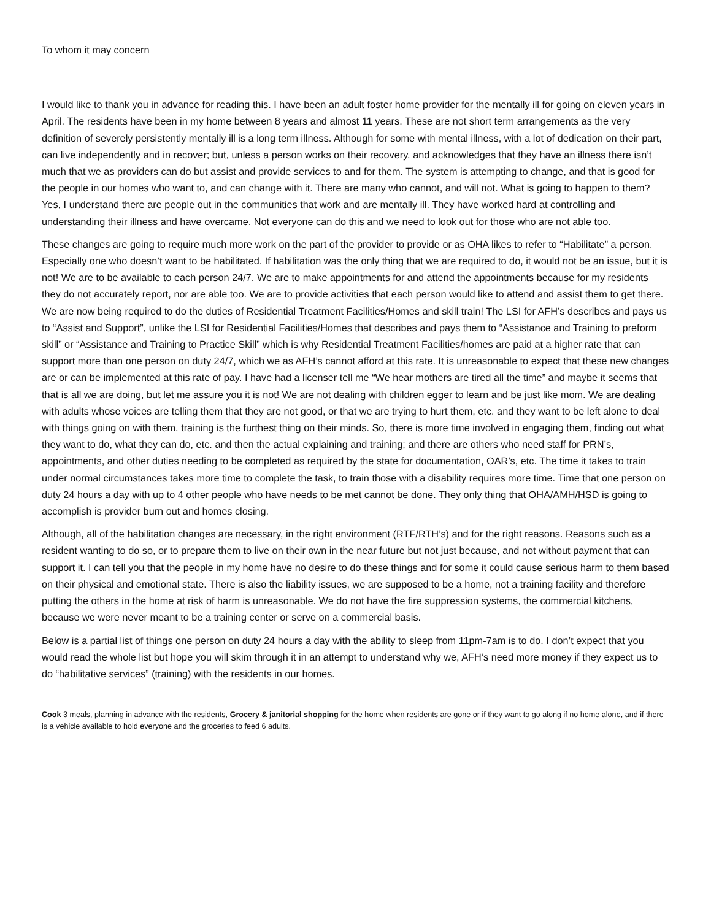To whom it may concern
I would like to thank you in advance for reading this. I have been an adult foster home provider for the mentally ill for going on eleven years in April. The residents have been in my home between 8 years and almost 11 years. These are not short term arrangements as the very definition of severely persistently mentally ill is a long term illness. Although for some with mental illness, with a lot of dedication on their part, can live independently and in recover; but, unless a person works on their recovery, and acknowledges that they have an illness there isn’t much that we as providers can do but assist and provide services to and for them. The system is attempting to change, and that is good for the people in our homes who want to, and can change with it. There are many who cannot, and will not. What is going to happen to them? Yes, I understand there are people out in the communities that work and are mentally ill. They have worked hard at controlling and understanding their illness and have overcame. Not everyone can do this and we need to look out for those who are not able too.
These changes are going to require much more work on the part of the provider to provide or as OHA likes to refer to “Habilitate” a person. Especially one who doesn’t want to be habilitated. If habilitation was the only thing that we are required to do, it would not be an issue, but it is not! We are to be available to each person 24/7. We are to make appointments for and attend the appointments because for my residents they do not accurately report, nor are able too. We are to provide activities that each person would like to attend and assist them to get there. We are now being required to do the duties of Residential Treatment Facilities/Homes and skill train! The LSI for AFH’s describes and pays us to “Assist and Support”, unlike the LSI for Residential Facilities/Homes that describes and pays them to “Assistance and Training to preform skill” or “Assistance and Training to Practice Skill” which is why Residential Treatment Facilities/homes are paid at a higher rate that can support more than one person on duty 24/7, which we as AFH’s cannot afford at this rate. It is unreasonable to expect that these new changes are or can be implemented at this rate of pay. I have had a licenser tell me “We hear mothers are tired all the time” and maybe it seems that that is all we are doing, but let me assure you it is not! We are not dealing with children egger to learn and be just like mom. We are dealing with adults whose voices are telling them that they are not good, or that we are trying to hurt them, etc. and they want to be left alone to deal with things going on with them, training is the furthest thing on their minds. So, there is more time involved in engaging them, finding out what they want to do, what they can do, etc. and then the actual explaining and training; and there are others who need staff for PRN’s, appointments, and other duties needing to be completed as required by the state for documentation, OAR’s, etc. The time it takes to train under normal circumstances takes more time to complete the task, to train those with a disability requires more time. Time that one person on duty 24 hours a day with up to 4 other people who have needs to be met cannot be done. They only thing that OHA/AMH/HSD is going to accomplish is provider burn out and homes closing.
Although, all of the habilitation changes are necessary, in the right environment (RTF/RTH’s) and for the right reasons. Reasons such as a resident wanting to do so, or to prepare them to live on their own in the near future but not just because, and not without payment that can support it. I can tell you that the people in my home have no desire to do these things and for some it could cause serious harm to them based on their physical and emotional state. There is also the liability issues, we are supposed to be a home, not a training facility and therefore putting the others in the home at risk of harm is unreasonable. We do not have the fire suppression systems, the commercial kitchens, because we were never meant to be a training center or serve on a commercial basis.
Below is a partial list of things one person on duty 24 hours a day with the ability to sleep from 11pm-7am is to do. I don’t expect that you would read the whole list but hope you will skim through it in an attempt to understand why we, AFH’s need more money if they expect us to do “habilitative services” (training) with the residents in our homes.
Cook 3 meals, planning in advance with the residents, Grocery & janitorial shopping for the home when residents are gone or if they want to go along if no home alone, and if there is a vehicle available to hold everyone and the groceries to feed 6 adults.